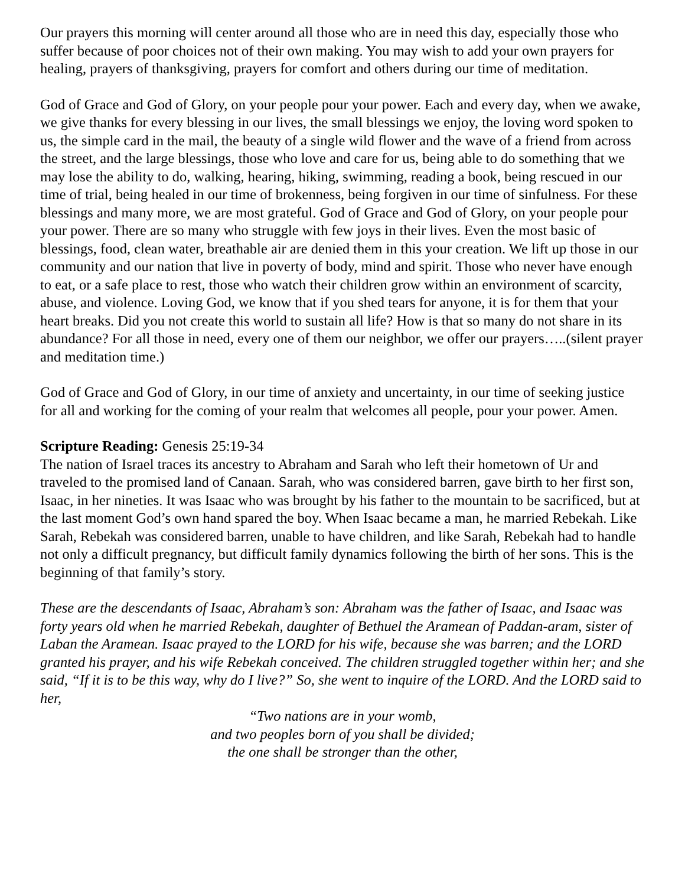Our prayers this morning will center around all those who are in need this day, especially those who suffer because of poor choices not of their own making. You may wish to add your own prayers for healing, prayers of thanksgiving, prayers for comfort and others during our time of meditation.
God of Grace and God of Glory, on your people pour your power. Each and every day, when we awake, we give thanks for every blessing in our lives, the small blessings we enjoy, the loving word spoken to us, the simple card in the mail, the beauty of a single wild flower and the wave of a friend from across the street, and the large blessings, those who love and care for us, being able to do something that we may lose the ability to do, walking, hearing, hiking, swimming, reading a book, being rescued in our time of trial, being healed in our time of brokenness, being forgiven in our time of sinfulness. For these blessings and many more, we are most grateful. God of Grace and God of Glory, on your people pour your power. There are so many who struggle with few joys in their lives. Even the most basic of blessings, food, clean water, breathable air are denied them in this your creation. We lift up those in our community and our nation that live in poverty of body, mind and spirit. Those who never have enough to eat, or a safe place to rest, those who watch their children grow within an environment of scarcity, abuse, and violence. Loving God, we know that if you shed tears for anyone, it is for them that your heart breaks. Did you not create this world to sustain all life? How is that so many do not share in its abundance? For all those in need, every one of them our neighbor, we offer our prayers…..(silent prayer and meditation time.)
God of Grace and God of Glory, in our time of anxiety and uncertainty, in our time of seeking justice for all and working for the coming of your realm that welcomes all people, pour your power. Amen.
Scripture Reading: Genesis 25:19-34
The nation of Israel traces its ancestry to Abraham and Sarah who left their hometown of Ur and traveled to the promised land of Canaan. Sarah, who was considered barren, gave birth to her first son, Isaac, in her nineties. It was Isaac who was brought by his father to the mountain to be sacrificed, but at the last moment God’s own hand spared the boy. When Isaac became a man, he married Rebekah. Like Sarah, Rebekah was considered barren, unable to have children, and like Sarah, Rebekah had to handle not only a difficult pregnancy, but difficult family dynamics following the birth of her sons. This is the beginning of that family’s story.
These are the descendants of Isaac, Abraham’s son: Abraham was the father of Isaac, and Isaac was forty years old when he married Rebekah, daughter of Bethuel the Aramean of Paddan-aram, sister of Laban the Aramean. Isaac prayed to the LORD for his wife, because she was barren; and the LORD granted his prayer, and his wife Rebekah conceived. The children struggled together within her; and she said, “If it is to be this way, why do I live?” So, she went to inquire of the LORD. And the LORD said to her,
“Two nations are in your womb,
and two peoples born of you shall be divided;
the one shall be stronger than the other,